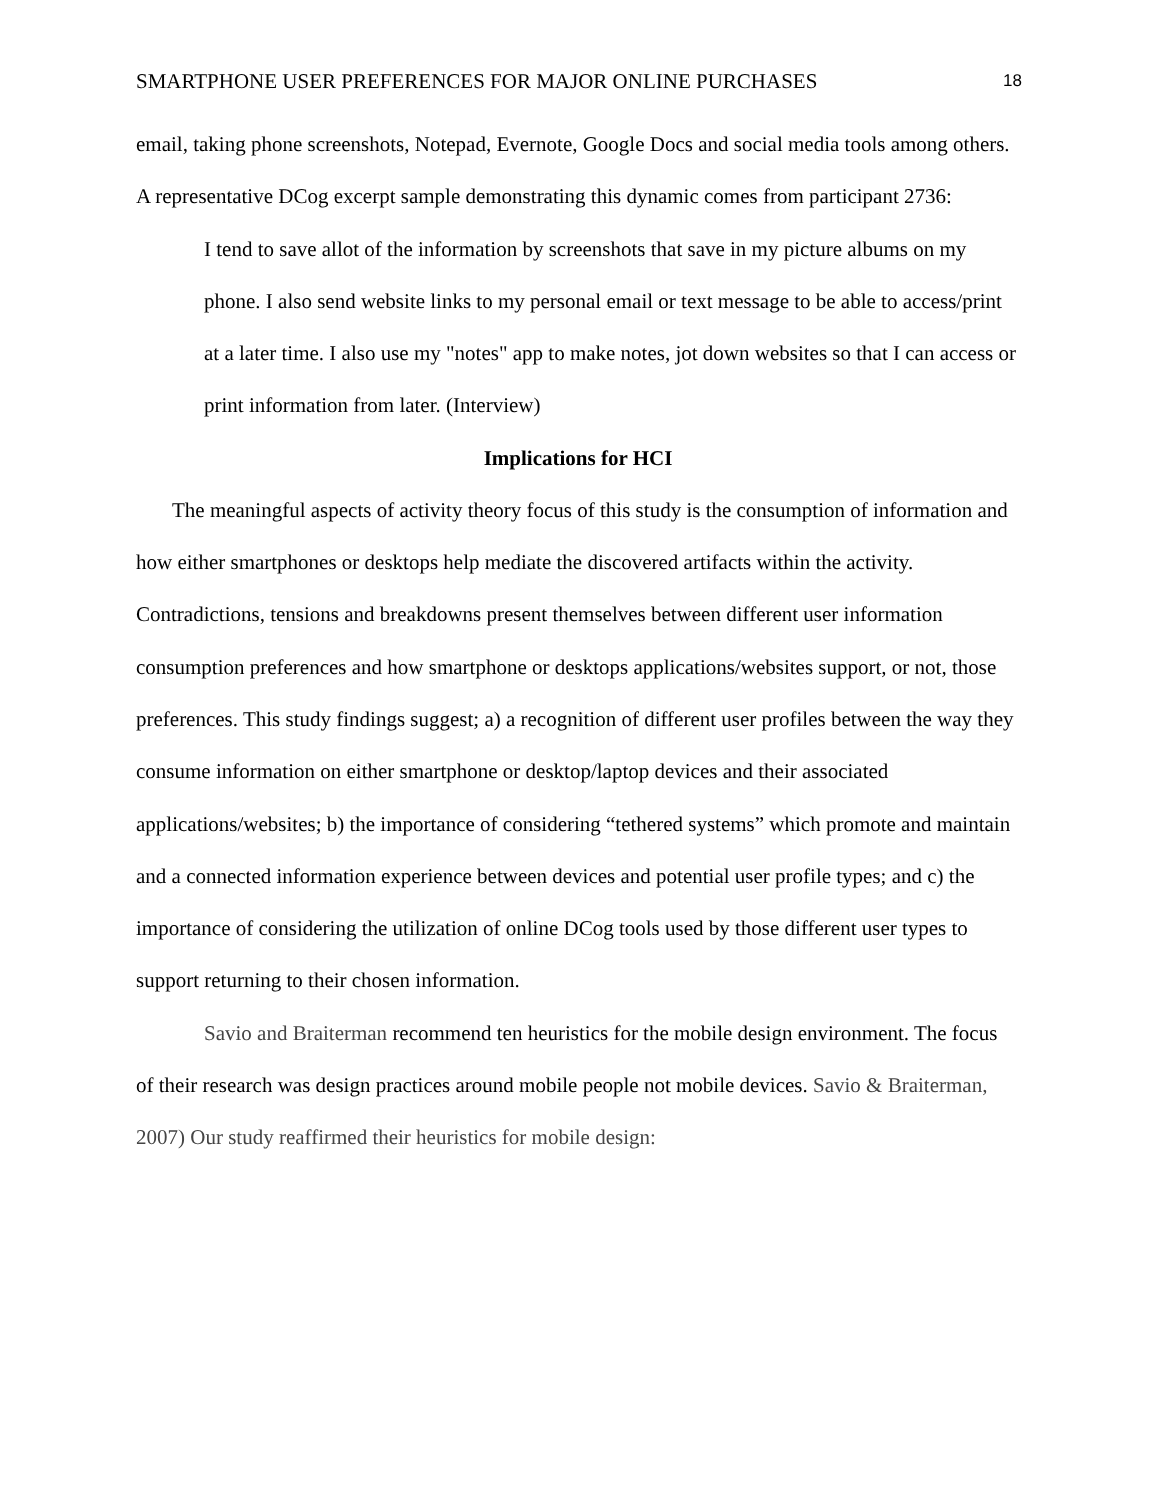SMARTPHONE USER PREFERENCES FOR MAJOR ONLINE PURCHASES 18
email, taking phone screenshots, Notepad, Evernote, Google Docs and social media tools among others. A representative DCog excerpt sample demonstrating this dynamic comes from participant 2736:
I tend to save allot of the information by screenshots that save in my picture albums on my phone. I also send website links to my personal email or text message to be able to access/print at a later time. I also use my "notes" app to make notes, jot down websites so that I can access or print information from later. (Interview)
Implications for HCI
The meaningful aspects of activity theory focus of this study is the consumption of information and how either smartphones or desktops help mediate the discovered artifacts within the activity. Contradictions, tensions and breakdowns present themselves between different user information consumption preferences and how smartphone or desktops applications/websites support, or not, those preferences. This study findings suggest; a) a recognition of different user profiles between the way they consume information on either smartphone or desktop/laptop devices and their associated applications/websites; b) the importance of considering “tethered systems” which promote and maintain and a connected information experience between devices and potential user profile types; and c) the importance of considering the utilization of online DCog tools used by those different user types to support returning to their chosen information.
Savio and Braiterman recommend ten heuristics for the mobile design environment. The focus of their research was design practices around mobile people not mobile devices. Savio & Braiterman, 2007) Our study reaffirmed their heuristics for mobile design: